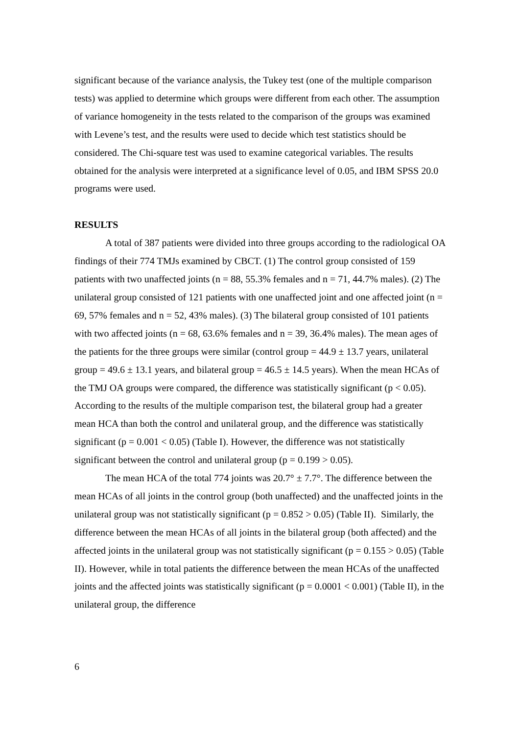significant because of the variance analysis, the Tukey test (one of the multiple comparison tests) was applied to determine which groups were different from each other. The assumption of variance homogeneity in the tests related to the comparison of the groups was examined with Levene’s test, and the results were used to decide which test statistics should be considered. The Chi-square test was used to examine categorical variables. The results obtained for the analysis were interpreted at a significance level of 0.05, and IBM SPSS 20.0 programs were used.
RESULTS
A total of 387 patients were divided into three groups according to the radiological OA findings of their 774 TMJs examined by CBCT. (1) The control group consisted of 159 patients with two unaffected joints (n = 88, 55.3% females and n = 71, 44.7% males). (2) The unilateral group consisted of 121 patients with one unaffected joint and one affected joint (n = 69, 57% females and n = 52, 43% males). (3) The bilateral group consisted of 101 patients with two affected joints (n = 68, 63.6% females and n = 39, 36.4% males). The mean ages of the patients for the three groups were similar (control group = 44.9 ± 13.7 years, unilateral group = 49.6 ± 13.1 years, and bilateral group = 46.5 ± 14.5 years). When the mean HCAs of the TMJ OA groups were compared, the difference was statistically significant (p < 0.05). According to the results of the multiple comparison test, the bilateral group had a greater mean HCA than both the control and unilateral group, and the difference was statistically significant (p = 0.001 < 0.05) (Table I). However, the difference was not statistically significant between the control and unilateral group (p = 0.199 > 0.05).
The mean HCA of the total 774 joints was 20.7° ± 7.7°. The difference between the mean HCAs of all joints in the control group (both unaffected) and the unaffected joints in the unilateral group was not statistically significant (p = 0.852 > 0.05) (Table II). Similarly, the difference between the mean HCAs of all joints in the bilateral group (both affected) and the affected joints in the unilateral group was not statistically significant (p = 0.155 > 0.05) (Table II). However, while in total patients the difference between the mean HCAs of the unaffected joints and the affected joints was statistically significant (p = 0.0001 < 0.001) (Table II), in the unilateral group, the difference
6